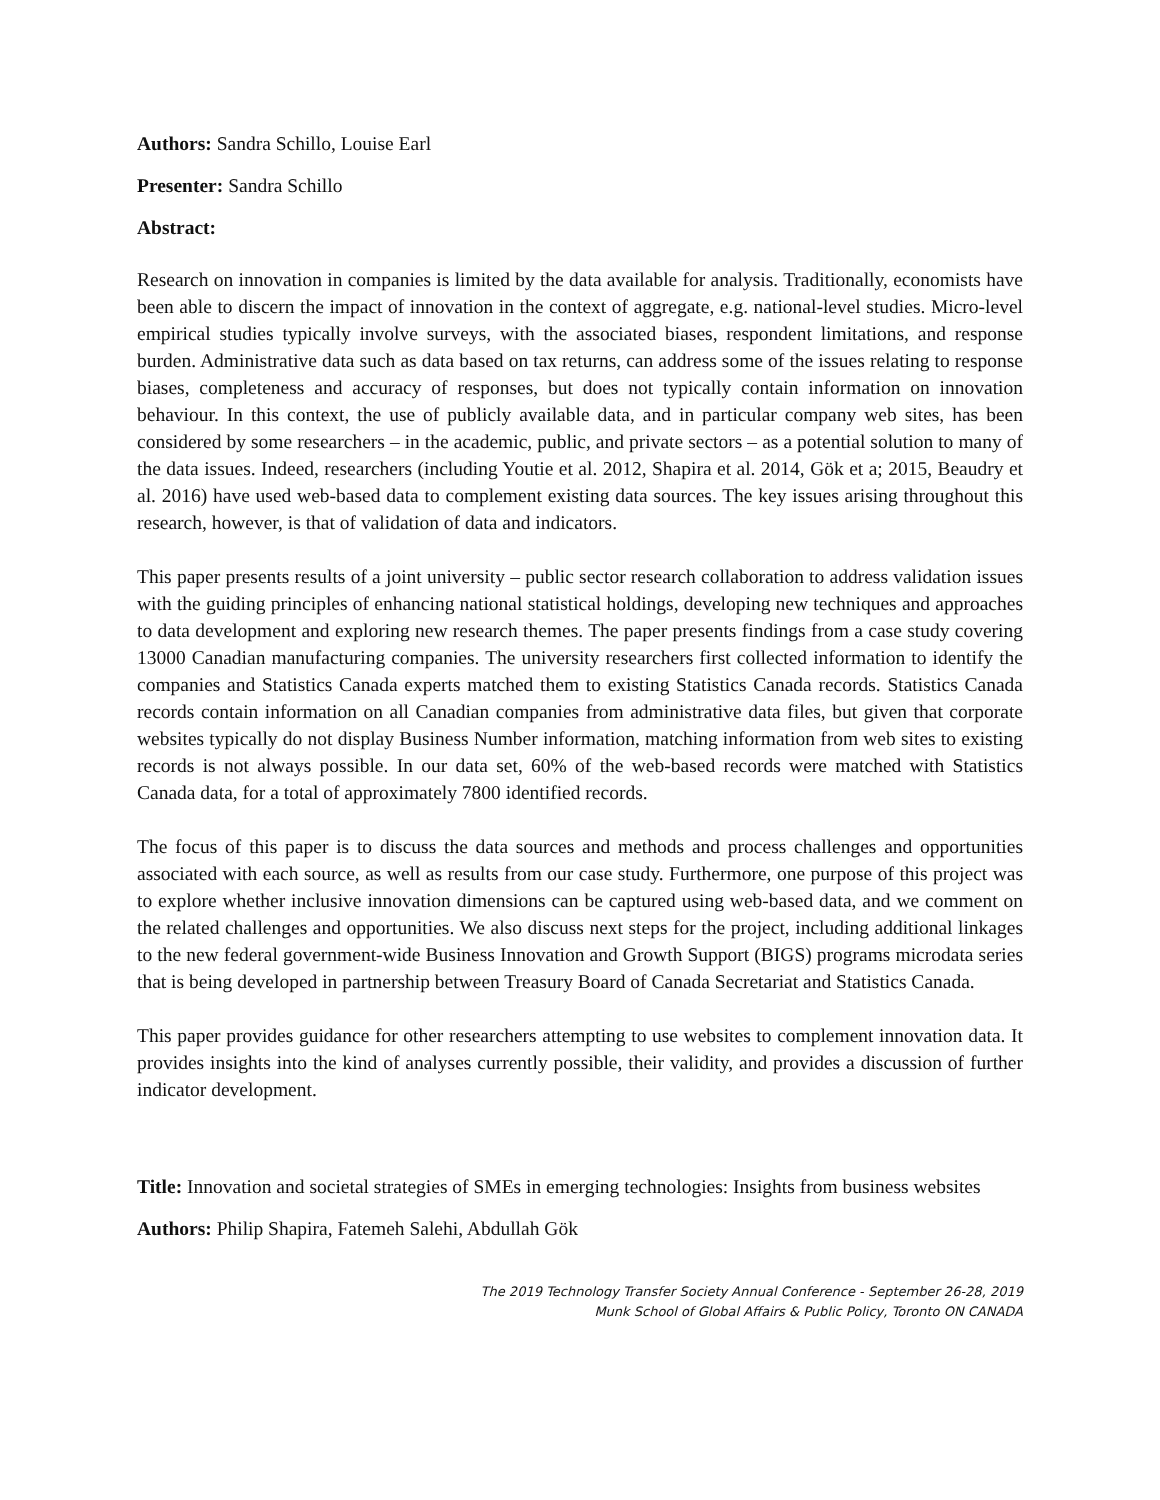Authors: Sandra Schillo, Louise Earl
Presenter: Sandra Schillo
Abstract:
Research on innovation in companies is limited by the data available for analysis. Traditionally, economists have been able to discern the impact of innovation in the context of aggregate, e.g. national-level studies. Micro-level empirical studies typically involve surveys, with the associated biases, respondent limitations, and response burden. Administrative data such as data based on tax returns, can address some of the issues relating to response biases, completeness and accuracy of responses, but does not typically contain information on innovation behaviour. In this context, the use of publicly available data, and in particular company web sites, has been considered by some researchers – in the academic, public, and private sectors – as a potential solution to many of the data issues. Indeed, researchers (including Youtie et al. 2012, Shapira et al. 2014, Gök et a; 2015, Beaudry et al. 2016) have used web-based data to complement existing data sources. The key issues arising throughout this research, however, is that of validation of data and indicators.
This paper presents results of a joint university – public sector research collaboration to address validation issues with the guiding principles of enhancing national statistical holdings, developing new techniques and approaches to data development and exploring new research themes. The paper presents findings from a case study covering 13000 Canadian manufacturing companies. The university researchers first collected information to identify the companies and Statistics Canada experts matched them to existing Statistics Canada records. Statistics Canada records contain information on all Canadian companies from administrative data files, but given that corporate websites typically do not display Business Number information, matching information from web sites to existing records is not always possible. In our data set, 60% of the web-based records were matched with Statistics Canada data, for a total of approximately 7800 identified records.
The focus of this paper is to discuss the data sources and methods and process challenges and opportunities associated with each source, as well as results from our case study. Furthermore, one purpose of this project was to explore whether inclusive innovation dimensions can be captured using web-based data, and we comment on the related challenges and opportunities. We also discuss next steps for the project, including additional linkages to the new federal government-wide Business Innovation and Growth Support (BIGS) programs microdata series that is being developed in partnership between Treasury Board of Canada Secretariat and Statistics Canada.
This paper provides guidance for other researchers attempting to use websites to complement innovation data. It provides insights into the kind of analyses currently possible, their validity, and provides a discussion of further indicator development.
Title: Innovation and societal strategies of SMEs in emerging technologies: Insights from business websites
Authors: Philip Shapira, Fatemeh Salehi, Abdullah Gök
The 2019 Technology Transfer Society Annual Conference - September 26-28, 2019
Munk School of Global Affairs & Public Policy, Toronto ON CANADA